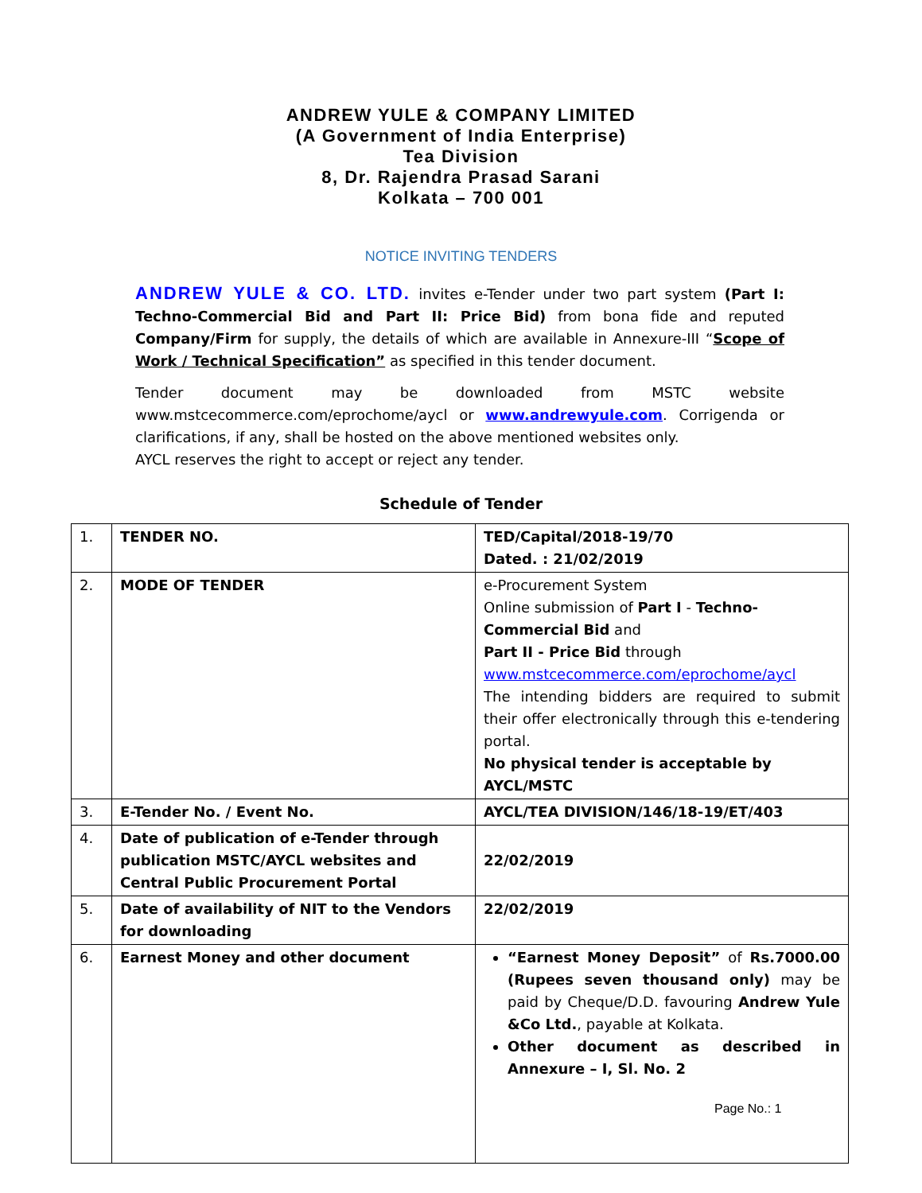ANDREW YULE & COMPANY LIMITED
(A Government of India Enterprise)
Tea Division
8, Dr. Rajendra Prasad Sarani
Kolkata – 700 001
NOTICE INVITING TENDERS
ANDREW YULE & CO. LTD. invites e-Tender under two part system (Part I: Techno-Commercial Bid and Part II: Price Bid) from bona fide and reputed Company/Firm for supply, the details of which are available in Annexure-III “Scope of Work / Technical Specification” as specified in this tender document.
Tender document may be downloaded from MSTC website www.mstcecommerce.com/eprochome/aycl or www.andrewyule.com. Corrigenda or clarifications, if any, shall be hosted on the above mentioned websites only.
AYCL reserves the right to accept or reject any tender.
Schedule of Tender
| 1. | TENDER NO. | TED/Capital/2018-19/70 Dated. : 21/02/2019 |
| 2. | MODE OF TENDER | e-Procurement System Online submission of Part I - Techno-Commercial Bid and Part II - Price Bid through www.mstcecommerce.com/eprochome/aycl The intending bidders are required to submit their offer electronically through this e-tendering portal. No physical tender is acceptable by AYCL/MSTC |
| 3. | E-Tender No. / Event No. | AYCL/TEA DIVISION/146/18-19/ET/403 |
| 4. | Date of publication of e-Tender through publication MSTC/AYCL websites and Central Public Procurement Portal | 22/02/2019 |
| 5. | Date of availability of NIT to the Vendors for downloading | 22/02/2019 |
| 6. | Earnest Money and other document | “Earnest Money Deposit” of Rs.7000.00 (Rupees seven thousand only) may be paid by Cheque/D.D. favouring Andrew Yule &Co Ltd. , payable at Kolkata. Other document as described in Annexure – I, Sl. No. 2 |
Page No.: 1